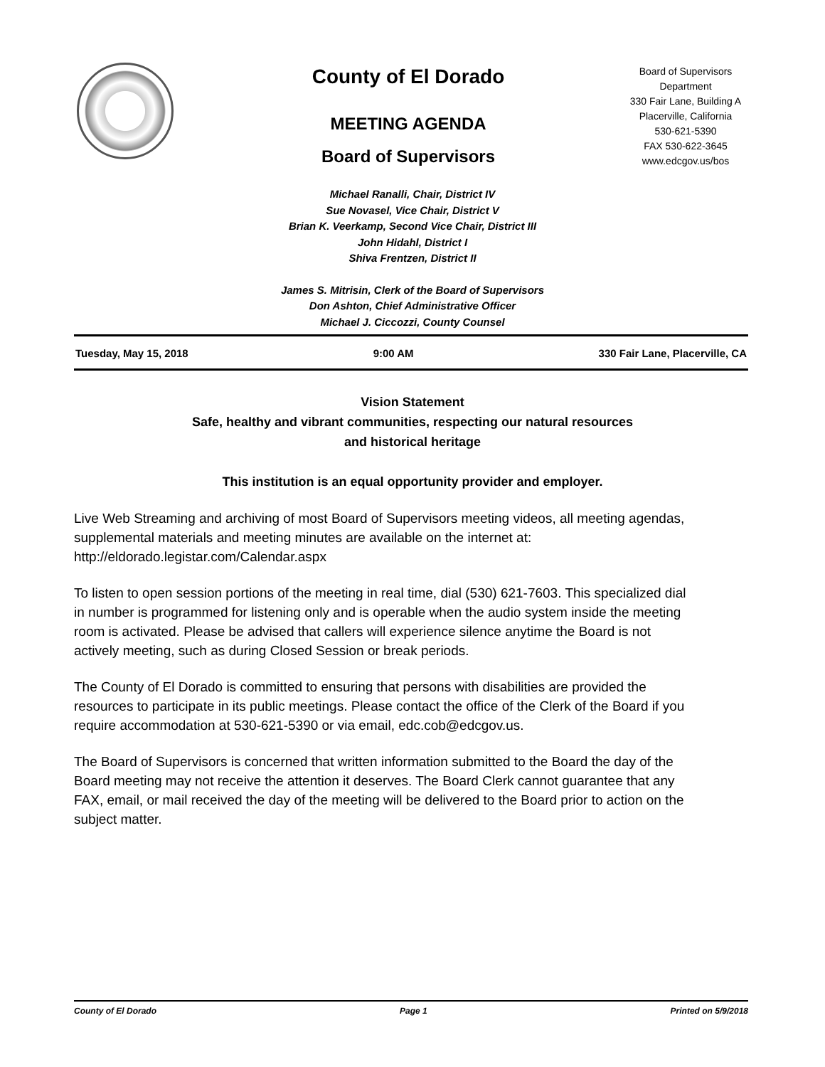County of El Dorado
MEETING AGENDA
Board of Supervisors
Board of Supervisors
Department
330 Fair Lane, Building A
Placerville, California
530-621-5390
FAX 530-622-3645
www.edcgov.us/bos
Michael Ranalli, Chair, District IV
Sue Novasel, Vice Chair, District V
Brian K. Veerkamp, Second Vice Chair, District III
John Hidahl, District I
Shiva Frentzen, District II
James S. Mitrisin, Clerk of the Board of Supervisors
Don Ashton, Chief Administrative Officer
Michael J. Ciccozzi, County Counsel
Tuesday, May 15, 2018 9:00 AM 330 Fair Lane, Placerville, CA
Vision Statement
Safe, healthy and vibrant communities, respecting our natural resources
and historical heritage
This institution is an equal opportunity provider and employer.
Live Web Streaming and archiving of most Board of Supervisors meeting videos, all meeting agendas, supplemental materials and meeting minutes are available on the internet at: http://eldorado.legistar.com/Calendar.aspx
To listen to open session portions of the meeting in real time, dial (530) 621-7603. This specialized dial in number is programmed for listening only and is operable when the audio system inside the meeting room is activated. Please be advised that callers will experience silence anytime the Board is not actively meeting, such as during Closed Session or break periods.
The County of El Dorado is committed to ensuring that persons with disabilities are provided the resources to participate in its public meetings. Please contact the office of the Clerk of the Board if you require accommodation at 530-621-5390 or via email, edc.cob@edcgov.us.
The Board of Supervisors is concerned that written information submitted to the Board the day of the Board meeting may not receive the attention it deserves. The Board Clerk cannot guarantee that any FAX, email, or mail received the day of the meeting will be delivered to the Board prior to action on the subject matter.
County of El Dorado Page 1 Printed on 5/9/2018